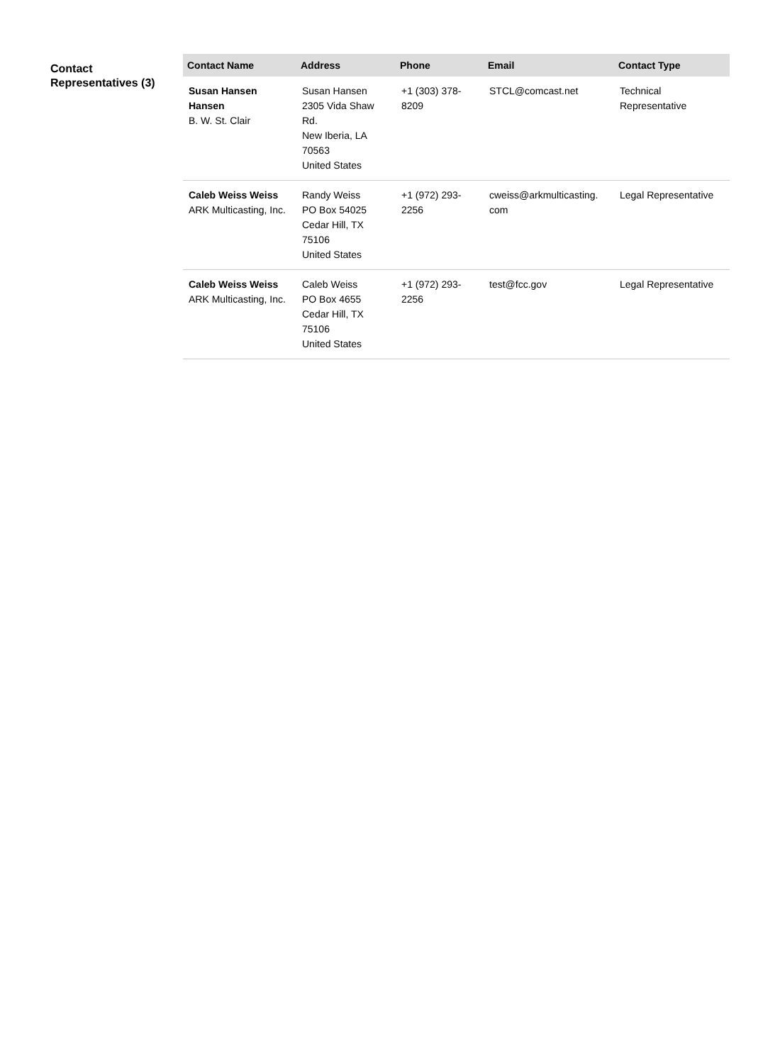Contact Representatives (3)
| Contact Name | Address | Phone | Email | Contact Type |
| --- | --- | --- | --- | --- |
| Susan Hansen Hansen B. W. St. Clair | Susan Hansen 2305 Vida Shaw Rd. New Iberia, LA 70563 United States | +1 (303) 378- 8209 | STCL@comcast.net | Technical Representative |
| Caleb Weiss Weiss ARK Multicasting, Inc. | Randy Weiss PO Box 54025 Cedar Hill, TX 75106 United States | +1 (972) 293- 2256 | cweiss@arkmulticasting. com | Legal Representative |
| Caleb Weiss Weiss ARK Multicasting, Inc. | Caleb Weiss PO Box 4655 Cedar Hill, TX 75106 United States | +1 (972) 293- 2256 | test@fcc.gov | Legal Representative |